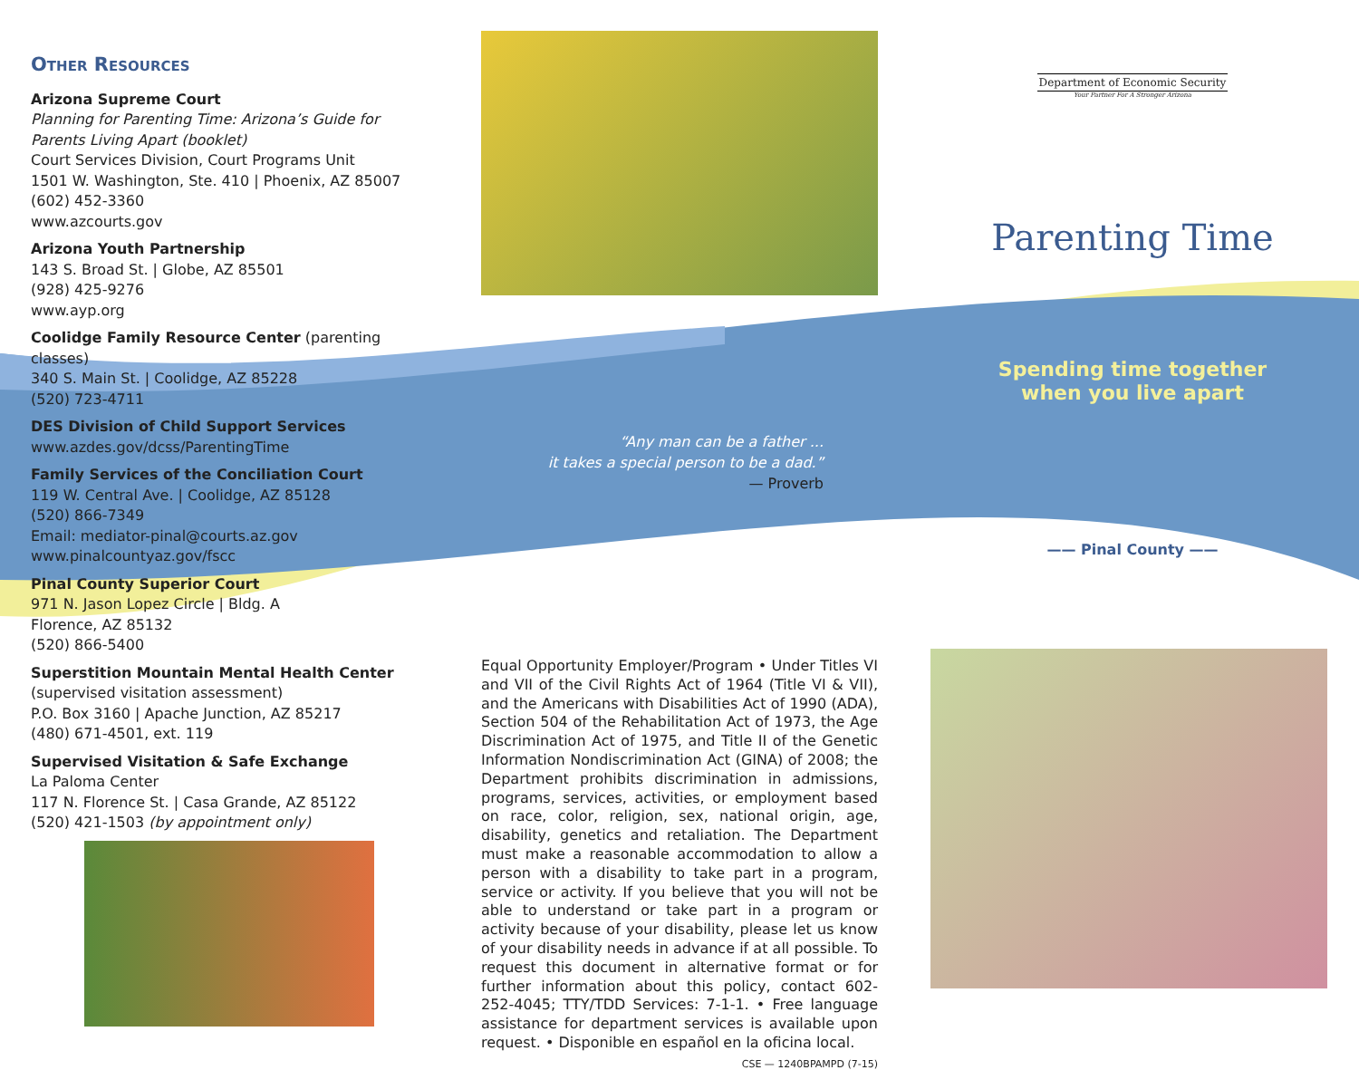Other Resources
Arizona Supreme Court
Planning for Parenting Time: Arizona’s Guide for Parents Living Apart (booklet)
Court Services Division, Court Programs Unit
1501 W. Washington, Ste. 410 | Phoenix, AZ 85007
(602) 452-3360
www.azcourts.gov
Arizona Youth Partnership
143 S. Broad St. | Globe, AZ 85501
(928) 425-9276
www.ayp.org
Coolidge Family Resource Center (parenting classes)
340 S. Main St. | Coolidge, AZ 85228
(520) 723-4711
DES Division of Child Support Services
www.azdes.gov/dcss/ParentingTime
Family Services of the Conciliation Court
119 W. Central Ave. | Coolidge, AZ 85128
(520) 866-7349
Email: mediator-pinal@courts.az.gov
www.pinalcountyaz.gov/fscc
Pinal County Superior Court
971 N. Jason Lopez Circle | Bldg. A
Florence, AZ 85132
(520) 866-5400
Superstition Mountain Mental Health Center
(supervised visitation assessment)
P.O. Box 3160 | Apache Junction, AZ 85217
(480) 671-4501, ext. 119
Supervised Visitation & Safe Exchange
La Paloma Center
117 N. Florence St. | Casa Grande, AZ 85122
(520) 421-1503 (by appointment only)
“Any man can be a father ...
it takes a special person to be a dad.”
— Proverb
Equal Opportunity Employer/Program • Under Titles VI and VII of the Civil Rights Act of 1964 (Title VI & VII), and the Americans with Disabilities Act of 1990 (ADA), Section 504 of the Rehabilitation Act of 1973, the Age Discrimination Act of 1975, and Title II of the Genetic Information Nondiscrimination Act (GINA) of 2008; the Department prohibits discrimination in admissions, programs, services, activities, or employment based on race, color, religion, sex, national origin, age, disability, genetics and retaliation. The Department must make a reasonable accommodation to allow a person with a disability to take part in a program, service or activity. If you believe that you will not be able to understand or take part in a program or activity because of your disability, please let us know of your disability needs in advance if at all possible. To request this document in alternative format or for further information about this policy, contact 602-252-4045; TTY/TDD Services: 7-1-1. • Free language assistance for department services is available upon request. • Disponible en español en la oficina local.
CSE — 1240BPAMPD (7-15)
Department of Economic Security
Your Partner For A Stronger Arizona
Parenting Time
Spending time together
when you live apart
—— Pinal County ——